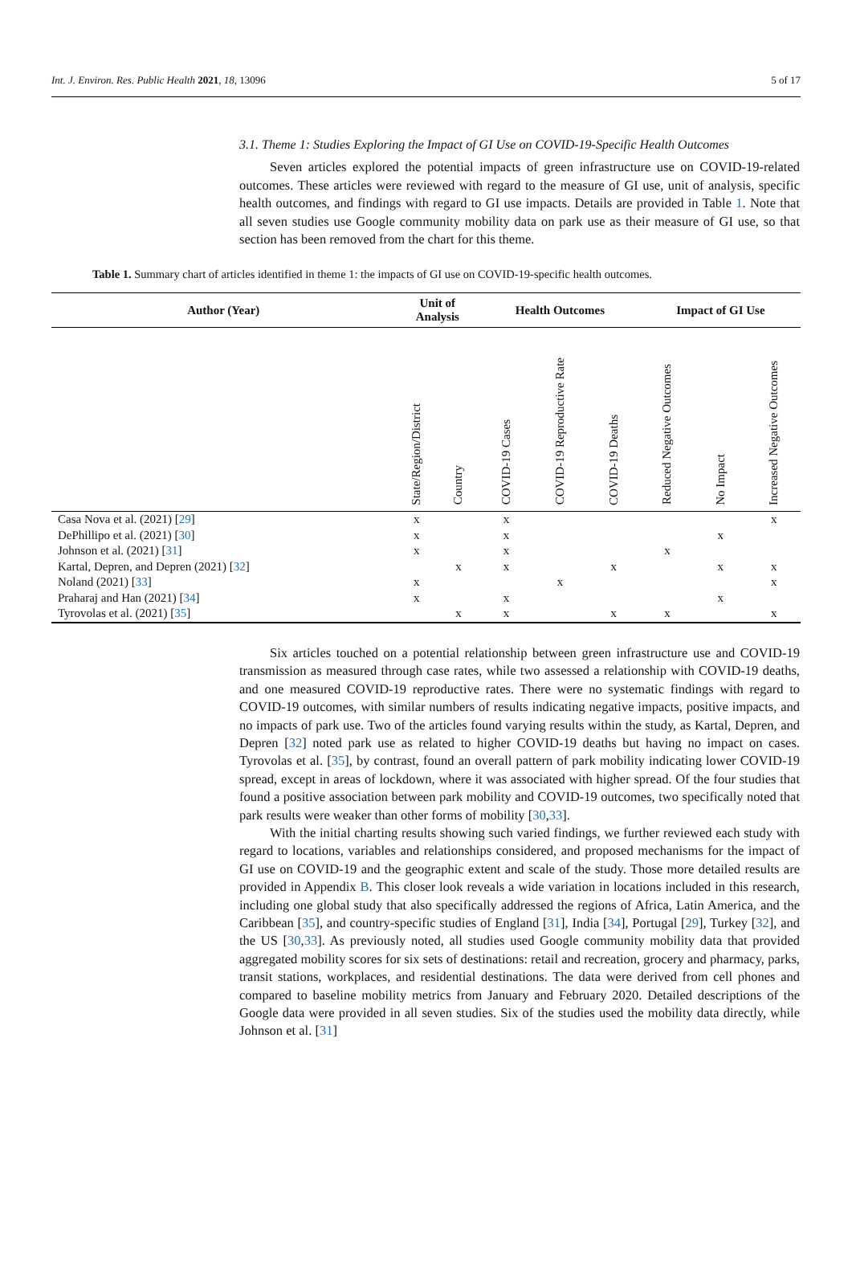Int. J. Environ. Res. Public Health 2021, 18, 13096 5 of 17
3.1. Theme 1: Studies Exploring the Impact of GI Use on COVID-19-Specific Health Outcomes
Seven articles explored the potential impacts of green infrastructure use on COVID-19-related outcomes. These articles were reviewed with regard to the measure of GI use, unit of analysis, specific health outcomes, and findings with regard to GI use impacts. Details are provided in Table 1. Note that all seven studies use Google community mobility data on park use as their measure of GI use, so that section has been removed from the chart for this theme.
Table 1. Summary chart of articles identified in theme 1: the impacts of GI use on COVID-19-specific health outcomes.
| Author (Year) | Unit of Analysis | | Health Outcomes | | | Impact of GI Use | | |
| --- | --- | --- | --- | --- | --- | --- | --- | --- |
| | State/Region/District | Country | COVID-19 Cases | COVID-19 Reproductive Rate | COVID-19 Deaths | Reduced Negative Outcomes | No Impact | Increased Negative Outcomes |
| Casa Nova et al. (2021) [ 29 ] | x | | x | | | | | x |
| DePhillipo et al. (2021) [ 30 ] | x | | x | | | | x | |
| Johnson et al. (2021) [ 31 ] | x | | x | | | x | | |
| Kartal, Depren, and Depren (2021) [ 32 ] | | x | x | | x | | x | x |
| Noland (2021) [ 33 ] | x | | | x | | | | x |
| Praharaj and Han (2021) [ 34 ] | x | | x | | | | x | |
| Tyrovolas et al. (2021) [ 35 ] | | x | x | | x | x | | x |
Six articles touched on a potential relationship between green infrastructure use and COVID-19 transmission as measured through case rates, while two assessed a relationship with COVID-19 deaths, and one measured COVID-19 reproductive rates. There were no systematic findings with regard to COVID-19 outcomes, with similar numbers of results indicating negative impacts, positive impacts, and no impacts of park use. Two of the articles found varying results within the study, as Kartal, Depren, and Depren [32] noted park use as related to higher COVID-19 deaths but having no impact on cases. Tyrovolas et al. [35], by contrast, found an overall pattern of park mobility indicating lower COVID-19 spread, except in areas of lockdown, where it was associated with higher spread. Of the four studies that found a positive association between park mobility and COVID-19 outcomes, two specifically noted that park results were weaker than other forms of mobility [30,33].
With the initial charting results showing such varied findings, we further reviewed each study with regard to locations, variables and relationships considered, and proposed mechanisms for the impact of GI use on COVID-19 and the geographic extent and scale of the study. Those more detailed results are provided in Appendix B. This closer look reveals a wide variation in locations included in this research, including one global study that also specifically addressed the regions of Africa, Latin America, and the Caribbean [35], and country-specific studies of England [31], India [34], Portugal [29], Turkey [32], and the US [30,33]. As previously noted, all studies used Google community mobility data that provided aggregated mobility scores for six sets of destinations: retail and recreation, grocery and pharmacy, parks, transit stations, workplaces, and residential destinations. The data were derived from cell phones and compared to baseline mobility metrics from January and February 2020. Detailed descriptions of the Google data were provided in all seven studies. Six of the studies used the mobility data directly, while Johnson et al. [31]